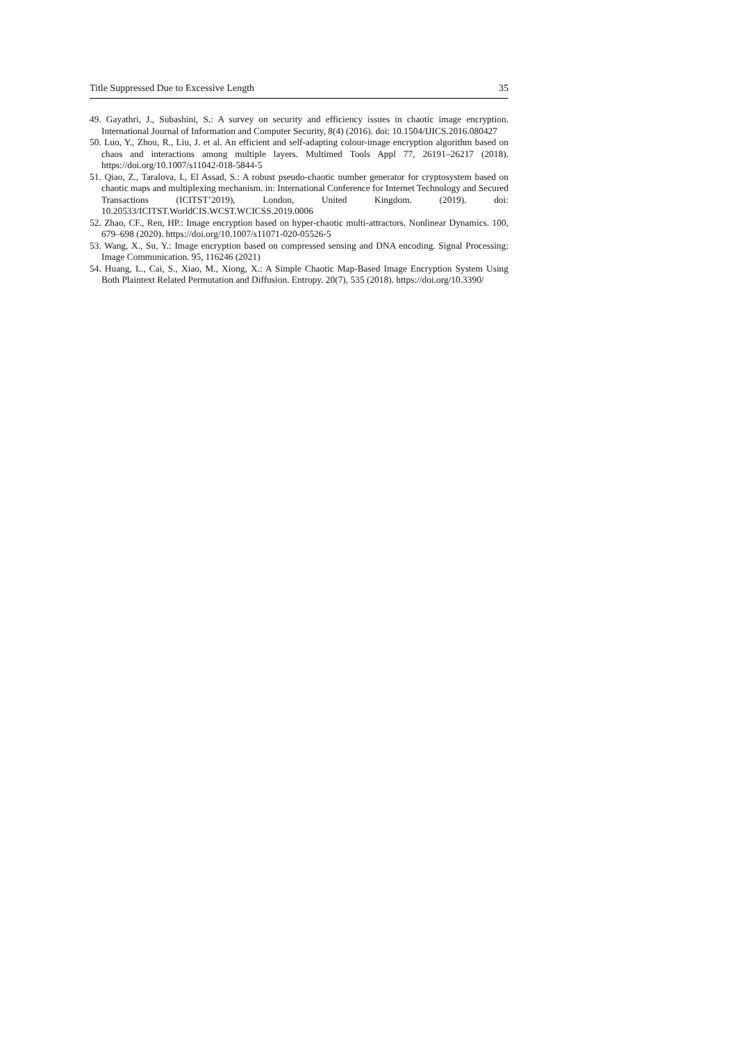Title Suppressed Due to Excessive Length 35
49. Gayathri, J., Subashini, S.: A survey on security and efficiency issues in chaotic image encryption. International Journal of Information and Computer Security, 8(4) (2016). doi: 10.1504/IJICS.2016.080427
50. Luo, Y., Zhou, R., Liu, J. et al. An efficient and self-adapting colour-image encryption algorithm based on chaos and interactions among multiple layers. Multimed Tools Appl 77, 26191–26217 (2018). https://doi.org/10.1007/s11042-018-5844-5
51. Qiao, Z., Taralova, I., El Assad, S.: A robust pseudo-chaotic number generator for cryptosystem based on chaotic maps and multiplexing mechanism. in: International Conference for Internet Technology and Secured Transactions (ICITST’2019), London, United Kingdom. (2019). doi: 10.20533/ICITST.WorldCIS.WCST.WCICSS.2019.0006
52. Zhao, CF., Ren, HP.: Image encryption based on hyper-chaotic multi-attractors. Nonlinear Dynamics. 100, 679–698 (2020). https://doi.org/10.1007/s11071-020-05526-5
53. Wang, X., Su, Y.: Image encryption based on compressed sensing and DNA encoding. Signal Processing: Image Communication. 95, 116246 (2021)
54. Huang, L., Cai, S., Xiao, M., Xiong, X.: A Simple Chaotic Map-Based Image Encryption System Using Both Plaintext Related Permutation and Diffusion. Entropy. 20(7), 535 (2018). https://doi.org/10.3390/